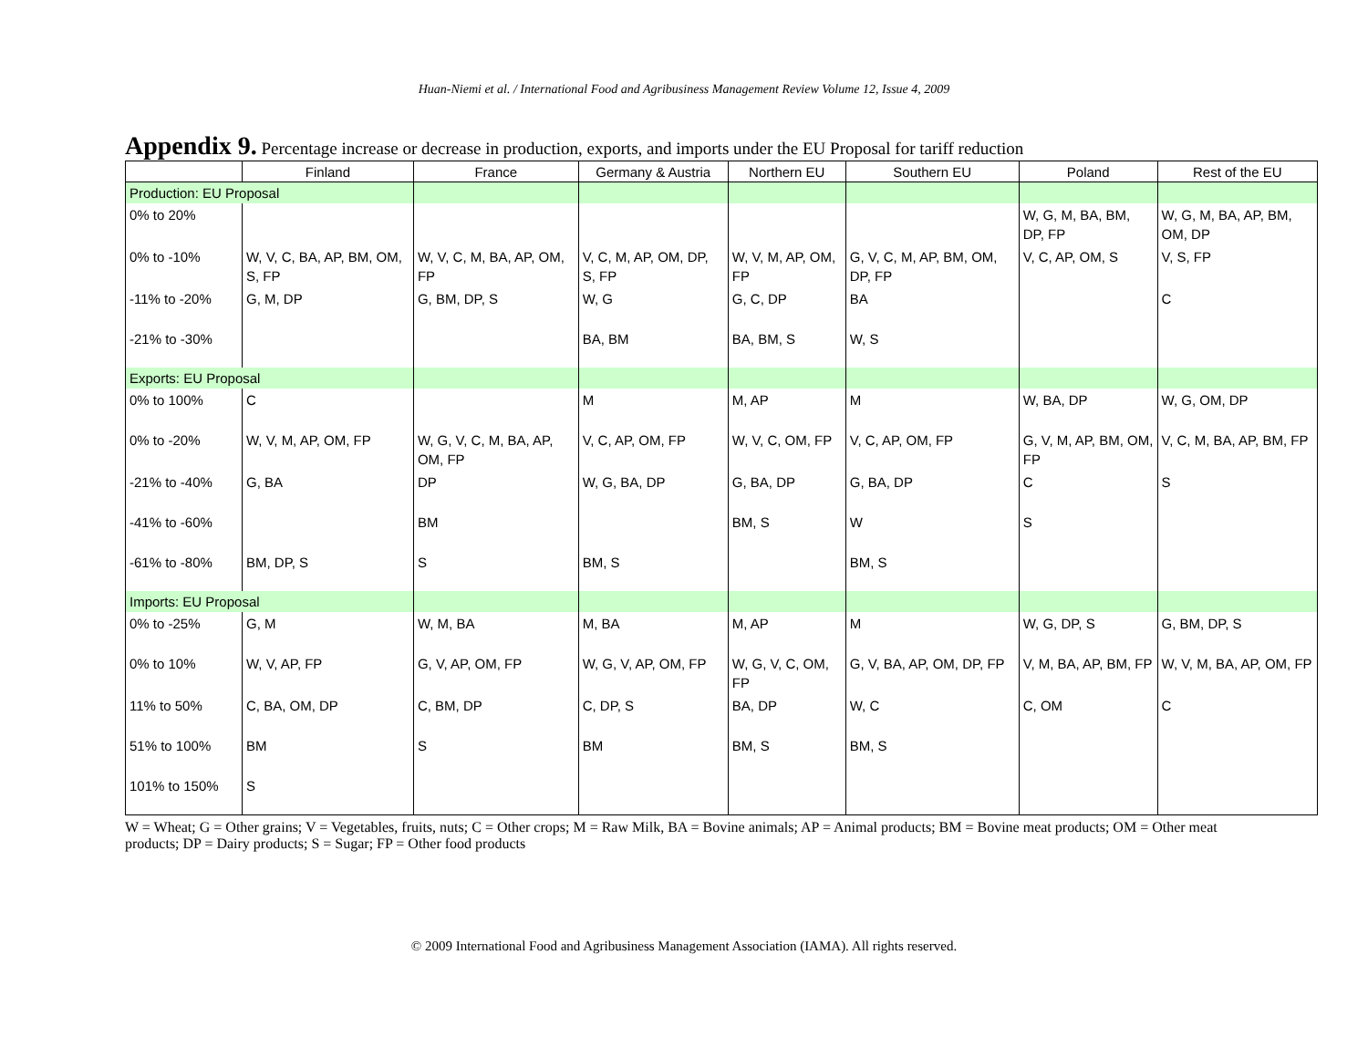Huan-Niemi et al. / International Food and Agribusiness Management Review Volume 12, Issue 4, 2009
Appendix 9. Percentage increase or decrease in production, exports, and imports under the EU Proposal for tariff reduction
| | Finland | France | Germany & Austria | Northern EU | Southern EU | Poland | Rest of the EU |
| --- | --- | --- | --- | --- | --- | --- | --- |
| Production: EU Proposal | | | | | | | |
| 0% to 20% | | | | | | W, G, M, BA, BM, DP, FP | W, G, M, BA, AP, BM, OM, DP |
| 0% to -10% | W, V, C, BA, AP, BM, OM, S, FP | W, V, C, M, BA, AP, OM, FP | V, C, M, AP, OM, DP, S, FP | W, V, M, AP, OM, FP | G, V, C, M, AP, BM, OM, DP, FP | V, C, AP, OM, S | V, S, FP |
| -11% to -20% | G, M, DP | G, BM, DP, S | W, G | G, C, DP | BA | | C |
| -21% to -30% | | | BA, BM | BA, BM, S | W, S | | |
| Exports: EU Proposal | | | | | | | |
| 0% to 100% | C | | M | M, AP | M | W, BA, DP | W, G, OM, DP |
| 0% to -20% | W, V, M, AP, OM, FP | W, G, V, C, M, BA, AP, OM, FP | V, C, AP, OM, FP | W, V, C, OM, FP | V, C, AP, OM, FP | G, V, M, AP, BM, OM, FP | V, C, M, BA, AP, BM, FP |
| -21% to -40% | G, BA | DP | W, G, BA, DP | G, BA, DP | G, BA, DP | C | S |
| -41% to -60% | | BM | | BM, S | W | S | |
| -61% to -80% | BM, DP, S | S | BM, S | | BM, S | | |
| Imports: EU Proposal | | | | | | | |
| 0% to -25% | G, M | W, M, BA | M, BA | M, AP | M | W, G, DP, S | G, BM, DP, S |
| 0% to 10% | W, V, AP, FP | G, V, AP, OM, FP | W, G, V, AP, OM, FP | W, G, V, C, OM, FP | G, V, BA, AP, OM, DP, FP | V, M, BA, AP, BM, FP | W, V, M, BA, AP, OM, FP |
| 11% to 50% | C, BA, OM, DP | C, BM, DP | C, DP, S | BA, DP | W, C | C, OM | C |
| 51% to 100% | BM | S | BM | BM, S | BM, S | | |
| 101% to 150% | S | | | | | | |
W = Wheat; G = Other grains; V = Vegetables, fruits, nuts; C = Other crops; M = Raw Milk, BA = Bovine animals; AP = Animal products; BM = Bovine meat products; OM = Other meat products; DP = Dairy products; S = Sugar; FP = Other food products
© 2009 International Food and Agribusiness Management Association (IAMA). All rights reserved.